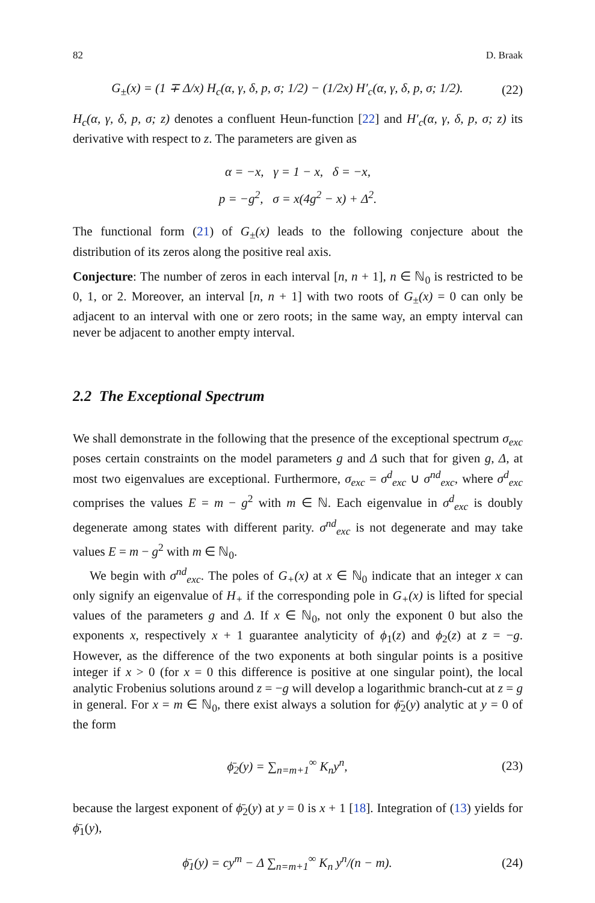82 D. Braak
G<sub>±</sub>(x) = (1 ∓ Δ/x) H<sub>c</sub>(α, γ, δ, p, σ; 1/2) − (1/2x) H′<sub>c</sub>(α, γ, δ, p, σ; 1/2). (22)
H<sub>c</sub>(α, γ, δ, p, σ; z) denotes a confluent Heun-function [22] and H′<sub>c</sub>(α, γ, δ, p, σ; z) its derivative with respect to z. The parameters are given as
α = −x, γ = 1 − x, δ = −x,
p = −g<sup>2</sup>, σ = x(4g<sup>2</sup> − x) + Δ<sup>2</sup>.
The functional form (21) of G<sub>±</sub>(x) leads to the following conjecture about the distribution of its zeros along the positive real axis.
Conjecture: The number of zeros in each interval [n, n + 1], n ∈ ℕ<sub>0</sub> is restricted to be 0, 1, or 2. Moreover, an interval [n, n + 1] with two roots of G<sub>±</sub>(x) = 0 can only be adjacent to an interval with one or zero roots; in the same way, an empty interval can never be adjacent to another empty interval.
2.2 The Exceptional Spectrum
We shall demonstrate in the following that the presence of the exceptional spectrum σ<sub>exc</sub> poses certain constraints on the model parameters g and Δ such that for given g, Δ, at most two eigenvalues are exceptional. Furthermore, σ<sub>exc</sub> = σ<sup>d</sup><sub>exc</sub> ∪ σ<sup>nd</sup><sub>exc</sub>, where σ<sup>d</sup><sub>exc</sub> comprises the values E = m − g<sup>2</sup> with m ∈ ℕ. Each eigenvalue in σ<sup>d</sup><sub>exc</sub> is doubly degenerate among states with different parity. σ<sup>nd</sup><sub>exc</sub> is not degenerate and may take values E = m − g<sup>2</sup> with m ∈ ℕ<sub>0</sub>.
We begin with σ<sup>nd</sup><sub>exc</sub>. The poles of G<sub>+</sub>(x) at x ∈ ℕ<sub>0</sub> indicate that an integer x can only signify an eigenvalue of H<sub>+</sub> if the corresponding pole in G<sub>+</sub>(x) is lifted for special values of the parameters g and Δ. If x ∈ ℕ<sub>0</sub>, not only the exponent 0 but also the exponents x, respectively x + 1 guarantee analyticity of ϕ<sub>1</sub>(z) and ϕ<sub>2</sub>(z) at z = −g. However, as the difference of the two exponents at both singular points is a positive integer if x > 0 (for x = 0 this difference is positive at one singular point), the local analytic Frobenius solutions around z = −g will develop a logarithmic branch-cut at z = g in general. For x = m ∈ ℕ<sub>0</sub>, there exist always a solution for ϕ̄<sub>2</sub>(y) analytic at y = 0 of the form
ϕ̄<sub>2</sub>(y) = ∑<sub>n=m+1</sub><sup>∞</sup> K<sub>n</sub>y<sup>n</sup>, (23)
because the largest exponent of ϕ̄<sub>2</sub>(y) at y = 0 is x + 1 [18]. Integration of (13) yields for ϕ̄<sub>1</sub>(y),
ϕ̄<sub>1</sub>(y) = cy<sup>m</sup> − Δ ∑<sub>n=m+1</sub><sup>∞</sup> K<sub>n</sub> y<sup>n</sup>/(n − m). (24)